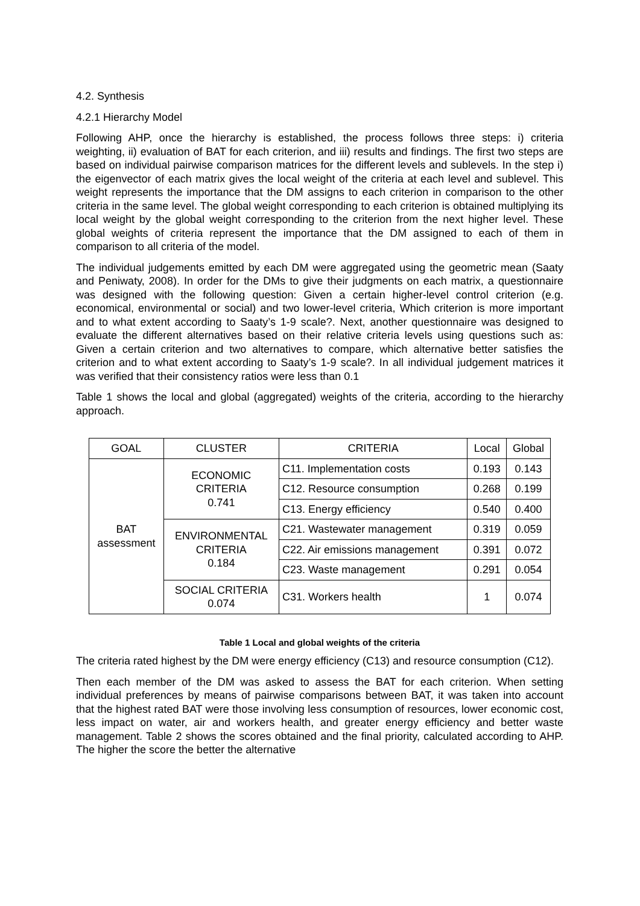4.2. Synthesis
4.2.1 Hierarchy Model
Following AHP, once the hierarchy is established, the process follows three steps: i) criteria weighting, ii) evaluation of BAT for each criterion, and iii) results and findings. The first two steps are based on individual pairwise comparison matrices for the different levels and sublevels. In the step i) the eigenvector of each matrix gives the local weight of the criteria at each level and sublevel. This weight represents the importance that the DM assigns to each criterion in comparison to the other criteria in the same level. The global weight corresponding to each criterion is obtained multiplying its local weight by the global weight corresponding to the criterion from the next higher level. These global weights of criteria represent the importance that the DM assigned to each of them in comparison to all criteria of the model.
The individual judgements emitted by each DM were aggregated using the geometric mean (Saaty and Peniwaty, 2008). In order for the DMs to give their judgments on each matrix, a questionnaire was designed with the following question: Given a certain higher-level control criterion (e.g. economical, environmental or social) and two lower-level criteria, Which criterion is more important and to what extent according to Saaty’s 1-9 scale?. Next, another questionnaire was designed to evaluate the different alternatives based on their relative criteria levels using questions such as: Given a certain criterion and two alternatives to compare, which alternative better satisfies the criterion and to what extent according to Saaty’s 1-9 scale?. In all individual judgement matrices it was verified that their consistency ratios were less than 0.1
Table 1 shows the local and global (aggregated) weights of the criteria, according to the hierarchy approach.
| GOAL | CLUSTER | CRITERIA | Local | Global |
| --- | --- | --- | --- | --- |
| BAT assessment | ECONOMIC CRITERIA 0.741 | C11. Implementation costs | 0.193 | 0.143 |
| | | C12. Resource consumption | 0.268 | 0.199 |
| | | C13. Energy efficiency | 0.540 | 0.400 |
| | ENVIRONMENTAL CRITERIA 0.184 | C21. Wastewater management | 0.319 | 0.059 |
| | | C22. Air emissions management | 0.391 | 0.072 |
| | | C23. Waste management | 0.291 | 0.054 |
| | SOCIAL CRITERIA 0.074 | C31. Workers health | 1 | 0.074 |
Table 1 Local and global weights of the criteria
The criteria rated highest by the DM were energy efficiency (C13) and resource consumption (C12).
Then each member of the DM was asked to assess the BAT for each criterion. When setting individual preferences by means of pairwise comparisons between BAT, it was taken into account that the highest rated BAT were those involving less consumption of resources, lower economic cost, less impact on water, air and workers health, and greater energy efficiency and better waste management. Table 2 shows the scores obtained and the final priority, calculated according to AHP. The higher the score the better the alternative